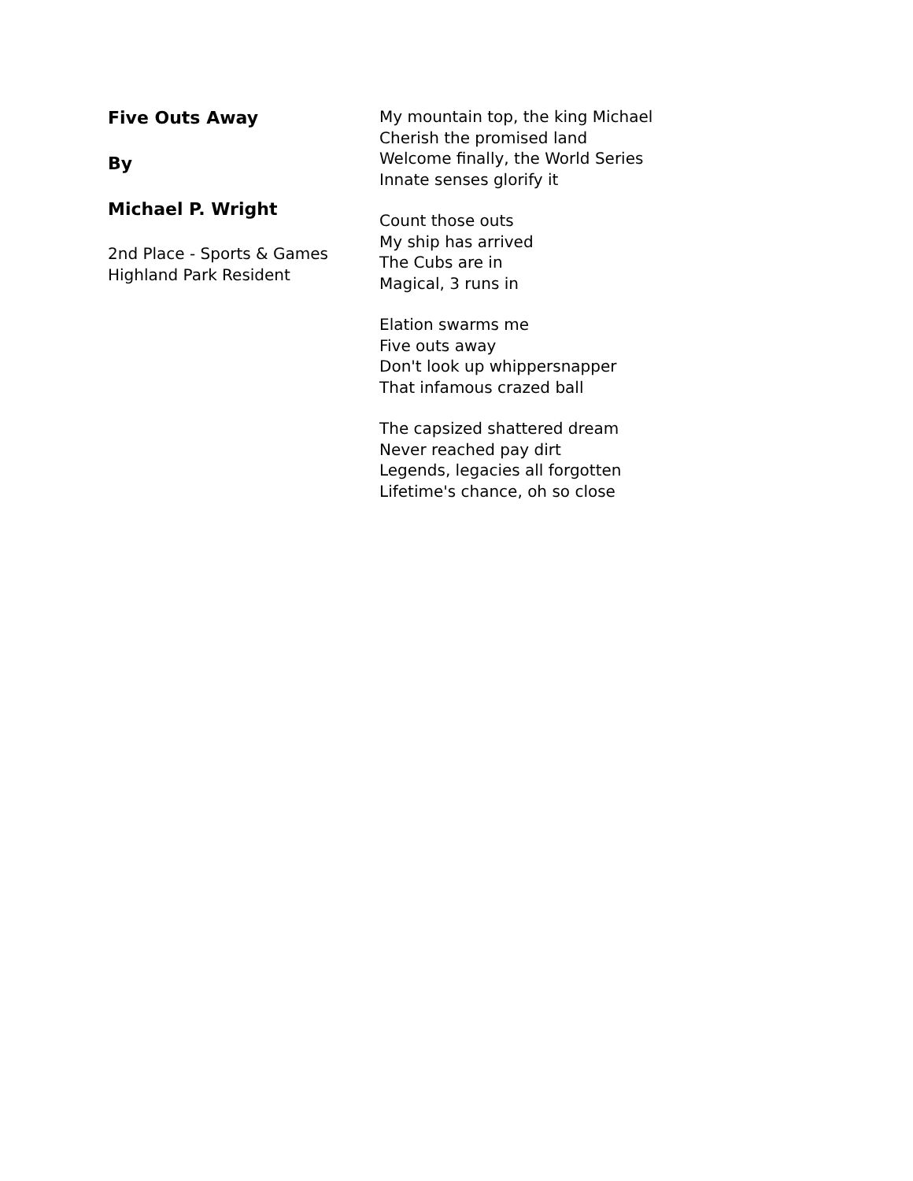Five Outs Away
By
Michael P. Wright
2nd Place - Sports & Games
Highland Park Resident
My mountain top, the king Michael
Cherish the promised land
Welcome finally, the World Series
Innate senses glorify it
Count those outs
My ship has arrived
The Cubs are in
Magical, 3 runs in
Elation swarms me
Five outs away
Don't look up whippersnapper
That infamous crazed ball
The capsized shattered dream
Never reached pay dirt
Legends, legacies all forgotten
Lifetime's chance, oh so close